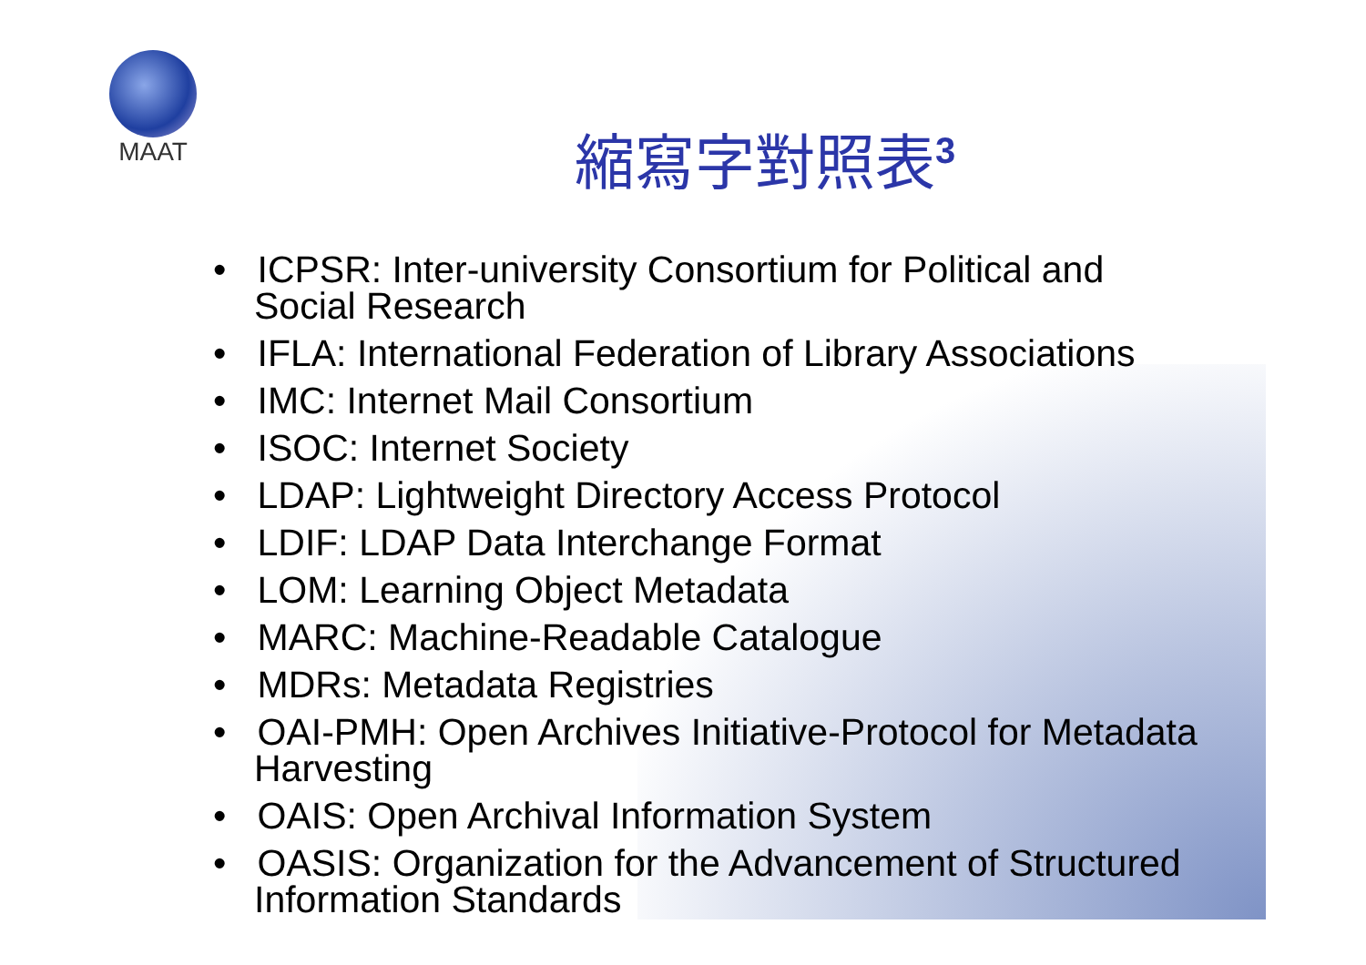MAAT
縮寫字對照表<sup>3</sup>
• ICPSR: Inter-university Consortium for Political and Social Research
• IFLA: International Federation of Library Associations
• IMC: Internet Mail Consortium
• ISOC: Internet Society
• LDAP: Lightweight Directory Access Protocol
• LDIF: LDAP Data Interchange Format
• LOM: Learning Object Metadata
• MARC: Machine-Readable Catalogue
• MDRs: Metadata Registries
• OAI-PMH: Open Archives Initiative-Protocol for Metadata Harvesting
• OAIS: Open Archival Information System
• OASIS: Organization for the Advancement of Structured Information Standards